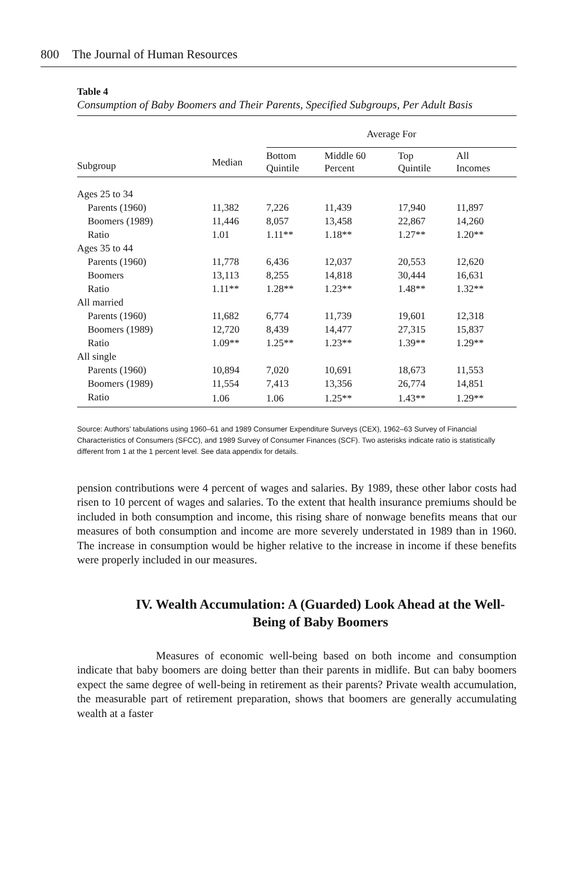800 The Journal of Human Resources
Table 4
Consumption of Baby Boomers and Their Parents, Specified Subgroups, Per Adult Basis
| | | Average For | | | |
| --- | --- | --- | --- | --- | --- |
| Subgroup | Median | Bottom Quintile | Middle 60 Percent | Top Quintile | All Incomes |
| Ages 25 to 34 | | | | | |
| Parents (1960) | 11,382 | 7,226 | 11,439 | 17,940 | 11,897 |
| Boomers (1989) | 11,446 | 8,057 | 13,458 | 22,867 | 14,260 |
| Ratio | 1.01 | 1.11** | 1.18** | 1.27** | 1.20** |
| Ages 35 to 44 | | | | | |
| Parents (1960) | 11,778 | 6,436 | 12,037 | 20,553 | 12,620 |
| Boomers | 13,113 | 8,255 | 14,818 | 30,444 | 16,631 |
| Ratio | 1.11** | 1.28** | 1.23** | 1.48** | 1.32** |
| All married | | | | | |
| Parents (1960) | 11,682 | 6,774 | 11,739 | 19,601 | 12,318 |
| Boomers (1989) | 12,720 | 8,439 | 14,477 | 27,315 | 15,837 |
| Ratio | 1.09** | 1.25** | 1.23** | 1.39** | 1.29** |
| All single | | | | | |
| Parents (1960) | 10,894 | 7,020 | 10,691 | 18,673 | 11,553 |
| Boomers (1989) | 11,554 | 7,413 | 13,356 | 26,774 | 14,851 |
| Ratio | 1.06 | 1.06 | 1.25** | 1.43** | 1.29** |
Source: Authors' tabulations using 1960–61 and 1989 Consumer Expenditure Surveys (CEX), 1962–63 Survey of Financial Characteristics of Consumers (SFCC), and 1989 Survey of Consumer Finances (SCF). Two asterisks indicate ratio is statistically different from 1 at the 1 percent level. See data appendix for details.
pension contributions were 4 percent of wages and salaries. By 1989, these other labor costs had risen to 10 percent of wages and salaries. To the extent that health insurance premiums should be included in both consumption and income, this rising share of nonwage benefits means that our measures of both consumption and income are more severely understated in 1989 than in 1960. The increase in consumption would be higher relative to the increase in income if these benefits were properly included in our measures.
IV. Wealth Accumulation: A (Guarded) Look Ahead at the Well-Being of Baby Boomers
Measures of economic well-being based on both income and consumption indicate that baby boomers are doing better than their parents in midlife. But can baby boomers expect the same degree of well-being in retirement as their parents? Private wealth accumulation, the measurable part of retirement preparation, shows that boomers are generally accumulating wealth at a faster